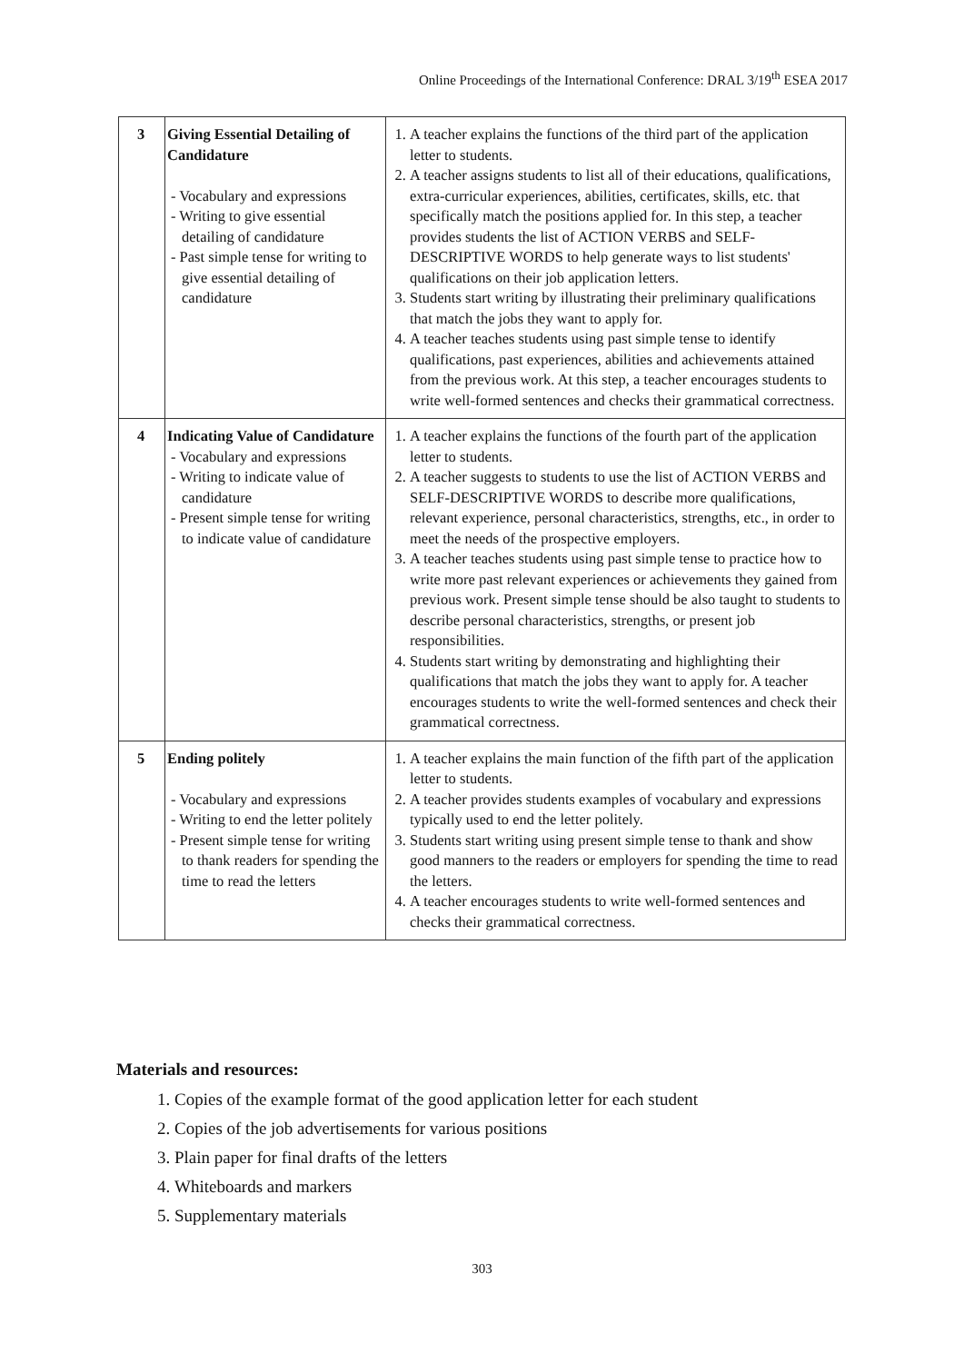Online Proceedings of the International Conference: DRAL 3/19<sup>th</sup> ESEA 2017
| 3 | Giving Essential Detailing of Candidature - Vocabulary and expressions - Writing to give essential detailing of candidature - Past simple tense for writing to give essential detailing of candidature | 1. A teacher explains the functions of the third part of the application letter to students. 2. A teacher assigns students to list all of their educations, qualifications, extra-curricular experiences, abilities, certificates, skills, etc. that specifically match the positions applied for. In this step, a teacher provides students the list of ACTION VERBS and SELF-DESCRIPTIVE WORDS to help generate ways to list students' qualifications on their job application letters. 3. Students start writing by illustrating their preliminary qualifications that match the jobs they want to apply for. 4. A teacher teaches students using past simple tense to identify qualifications, past experiences, abilities and achievements attained from the previous work. At this step, a teacher encourages students to write well-formed sentences and checks their grammatical correctness. |
| 4 | Indicating Value of Candidature - Vocabulary and expressions - Writing to indicate value of candidature - Present simple tense for writing to indicate value of candidature | 1. A teacher explains the functions of the fourth part of the application letter to students. 2. A teacher suggests to students to use the list of ACTION VERBS and SELF-DESCRIPTIVE WORDS to describe more qualifications, relevant experience, personal characteristics, strengths, etc., in order to meet the needs of the prospective employers. 3. A teacher teaches students using past simple tense to practice how to write more past relevant experiences or achievements they gained from previous work. Present simple tense should be also taught to students to describe personal characteristics, strengths, or present job responsibilities. 4. Students start writing by demonstrating and highlighting their qualifications that match the jobs they want to apply for. A teacher encourages students to write the well-formed sentences and check their grammatical correctness. |
| 5 | Ending politely - Vocabulary and expressions - Writing to end the letter politely - Present simple tense for writing to thank readers for spending the time to read the letters | 1. A teacher explains the main function of the fifth part of the application letter to students. 2. A teacher provides students examples of vocabulary and expressions typically used to end the letter politely. 3. Students start writing using present simple tense to thank and show good manners to the readers or employers for spending the time to read the letters. 4. A teacher encourages students to write well-formed sentences and checks their grammatical correctness. |
Materials and resources:
1. Copies of the example format of the good application letter for each student
2. Copies of the job advertisements for various positions
3. Plain paper for final drafts of the letters
4. Whiteboards and markers
5. Supplementary materials
303